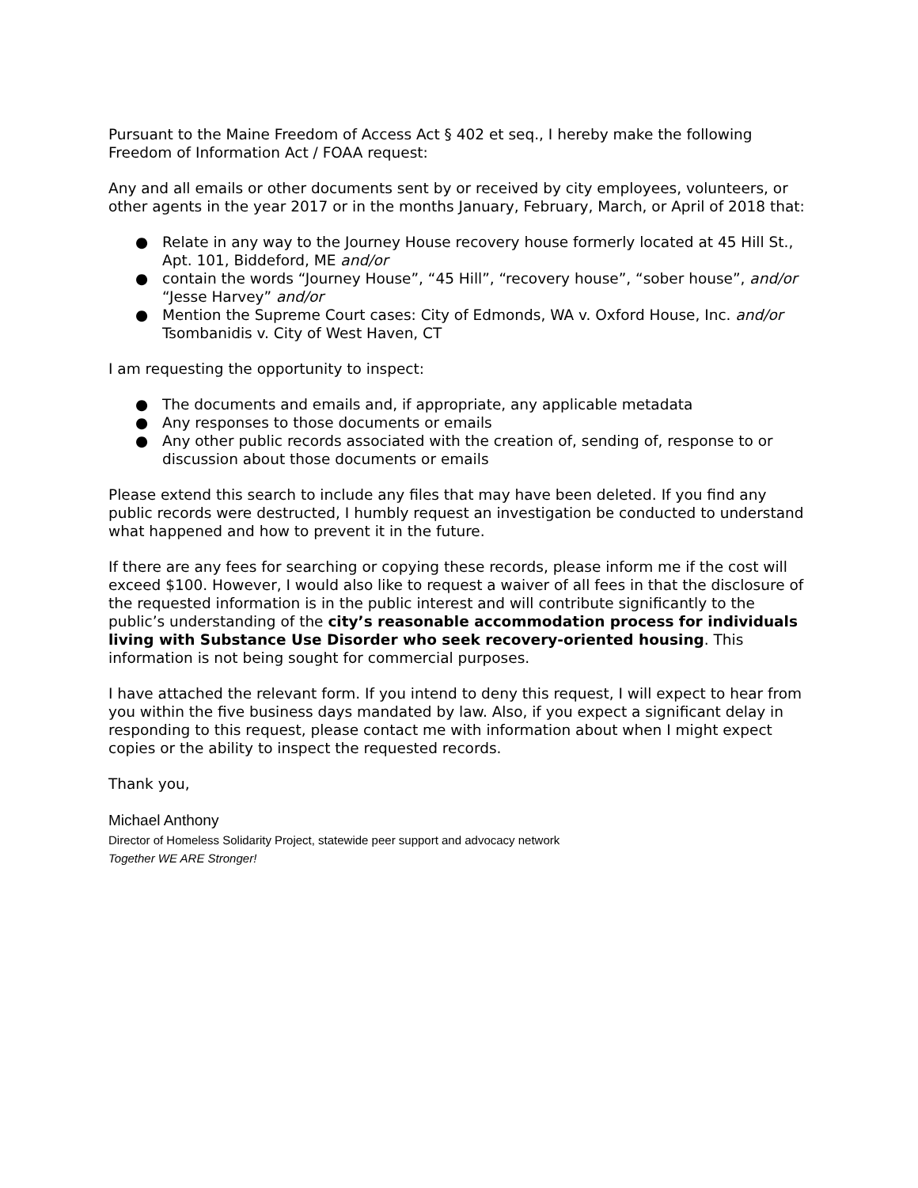Pursuant to the Maine Freedom of Access Act § 402 et seq., I hereby make the following Freedom of Information Act / FOAA request:
Any and all emails or other documents sent by or received by city employees, volunteers, or other agents in the year 2017 or in the months January, February, March, or April of 2018 that:
● Relate in any way to the Journey House recovery house formerly located at 45 Hill St., Apt. 101, Biddeford, ME and/or
● contain the words “Journey House”, “45 Hill”, “recovery house”, “sober house”, and/or “Jesse Harvey” and/or
● Mention the Supreme Court cases: City of Edmonds, WA v. Oxford House, Inc. and/or Tsombanidis v. City of West Haven, CT
I am requesting the opportunity to inspect:
● The documents and emails and, if appropriate, any applicable metadata
● Any responses to those documents or emails
● Any other public records associated with the creation of, sending of, response to or discussion about those documents or emails
Please extend this search to include any files that may have been deleted. If you find any public records were destructed, I humbly request an investigation be conducted to understand what happened and how to prevent it in the future.
If there are any fees for searching or copying these records, please inform me if the cost will exceed $100. However, I would also like to request a waiver of all fees in that the disclosure of the requested information is in the public interest and will contribute significantly to the public’s understanding of the city’s reasonable accommodation process for individuals living with Substance Use Disorder who seek recovery-oriented housing. This information is not being sought for commercial purposes.
I have attached the relevant form. If you intend to deny this request, I will expect to hear from you within the five business days mandated by law. Also, if you expect a significant delay in responding to this request, please contact me with information about when I might expect copies or the ability to inspect the requested records.
Thank you,
Michael Anthony
Director of Homeless Solidarity Project, statewide peer support and advocacy network
Together WE ARE Stronger!